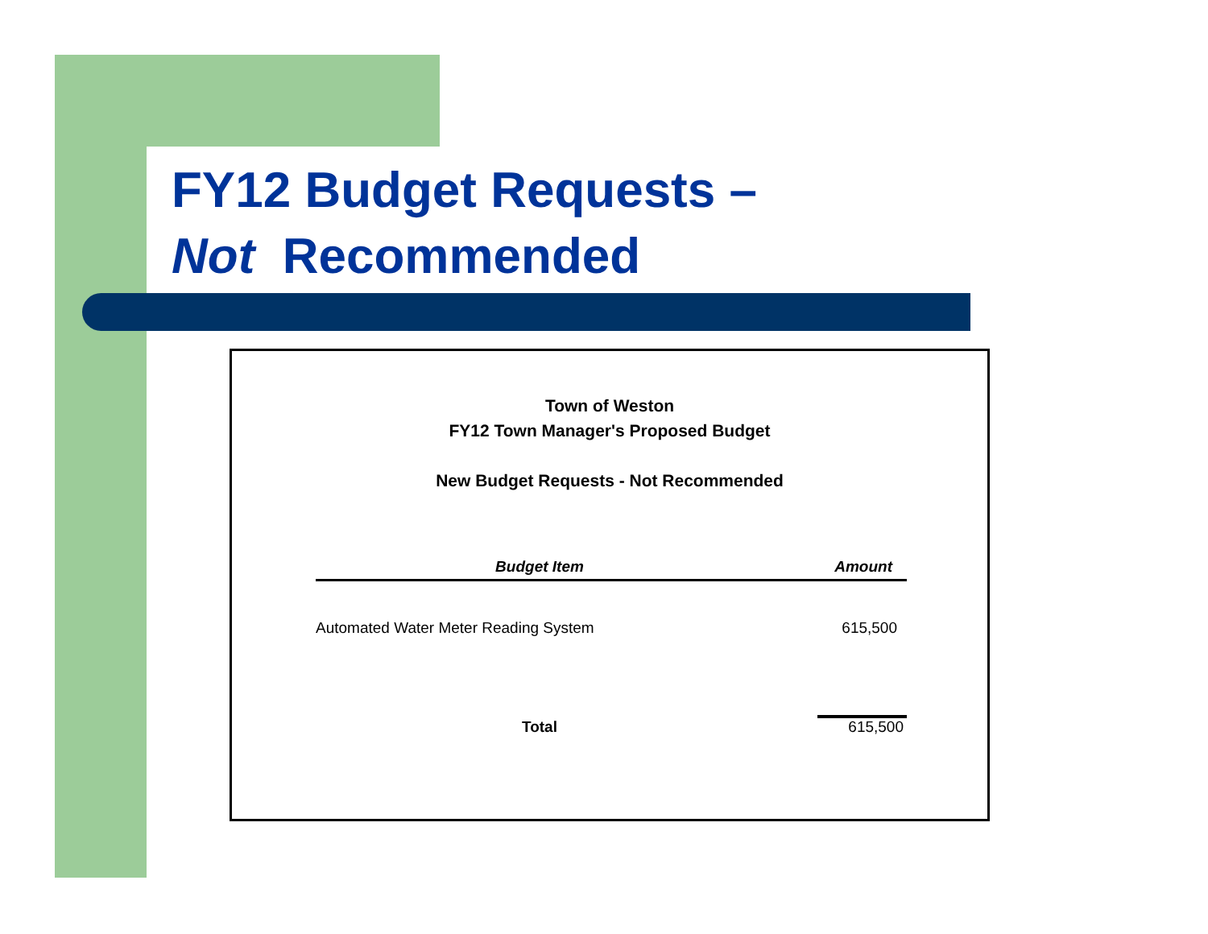FY12 Budget Requests –
Not Recommended
Town of Weston
FY12 Town Manager's Proposed Budget
New Budget Requests - Not Recommended
| Budget Item | Amount |
| --- | --- |
| Automated Water Meter Reading System | 615,500 |
| Total | 615,500 |